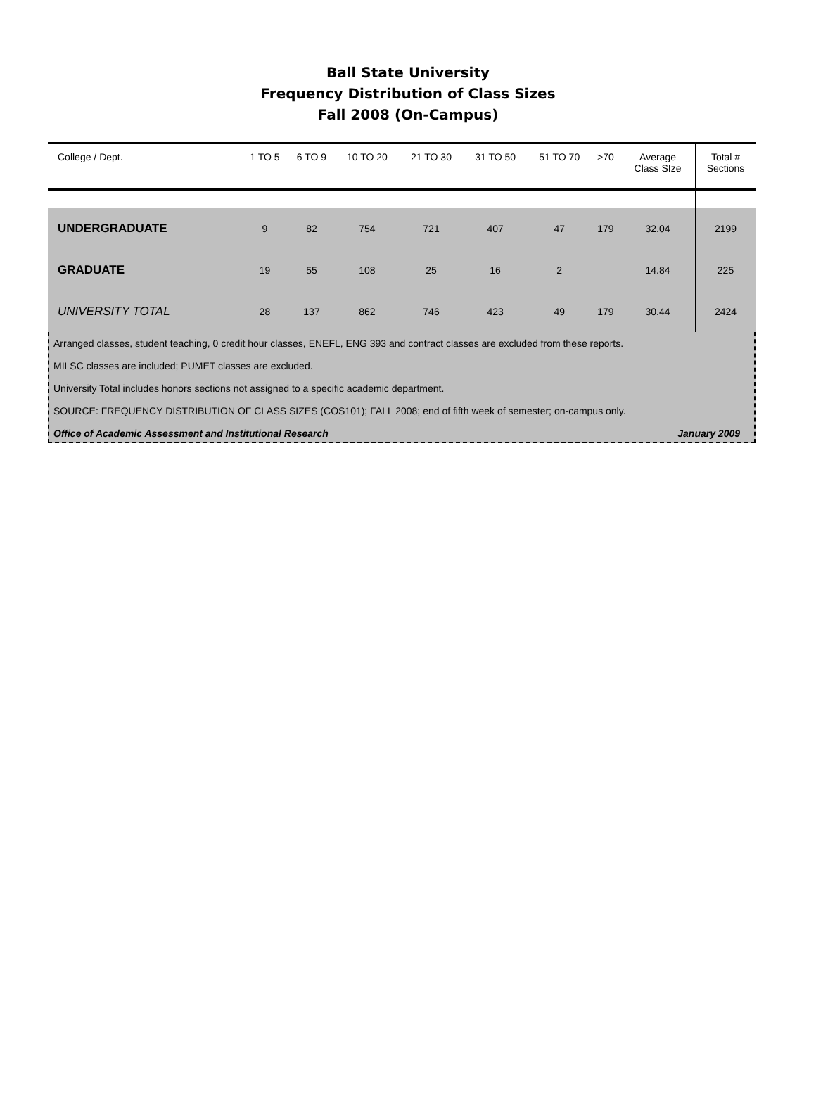Ball State University
Frequency Distribution of Class Sizes
Fall 2008 (On-Campus)
| College / Dept. | 1 TO 5 | 6 TO 9 | 10 TO 20 | 21 TO 30 | 31 TO 50 | 51 TO 70 | >70 | Average Class SIze | Total # Sections |
| --- | --- | --- | --- | --- | --- | --- | --- | --- | --- |
| UNDERGRADUATE | 9 | 82 | 754 | 721 | 407 | 47 | 179 | 32.04 | 2199 |
| GRADUATE | 19 | 55 | 108 | 25 | 16 | 2 | | 14.84 | 225 |
| UNIVERSITY TOTAL | 28 | 137 | 862 | 746 | 423 | 49 | 179 | 30.44 | 2424 |
Arranged classes, student teaching, 0 credit hour classes, ENEFL, ENG 393 and contract classes are excluded from these reports.
MILSC classes are included; PUMET classes are excluded.
University Total includes honors sections not assigned to a specific academic department.
SOURCE: FREQUENCY DISTRIBUTION OF CLASS SIZES (COS101); FALL 2008; end of fifth week of semester; on-campus only.
Office of Academic Assessment and Institutional Research January 2009